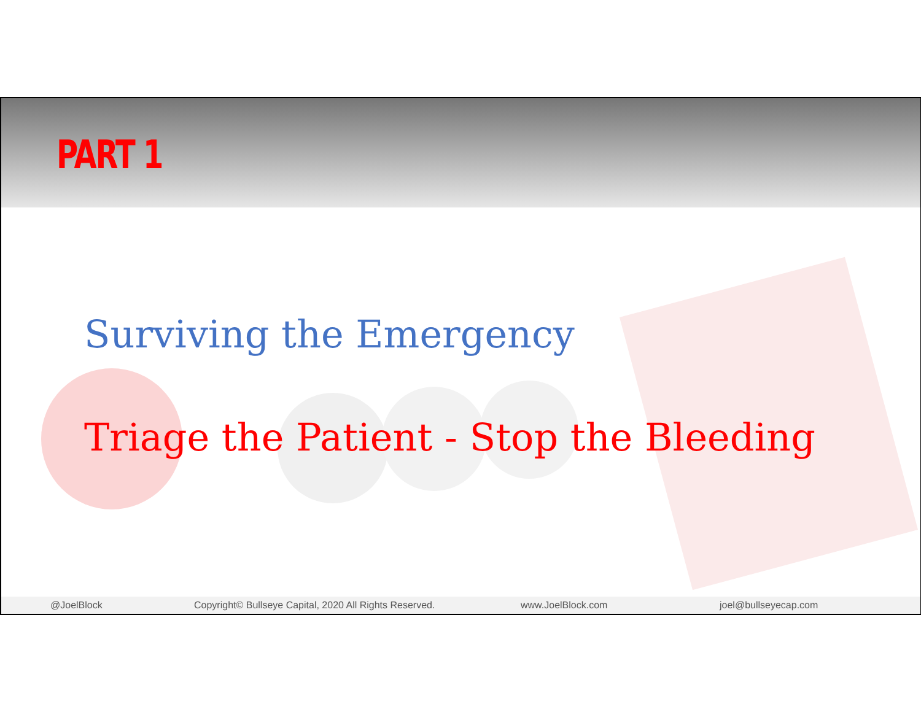PART 1
Surviving the Emergency
Triage the Patient - Stop the Bleeding
@JoelBlock Copyright© Bullseye Capital, 2020 All Rights Reserved. www.JoelBlock.com joel@bullseyecap.com